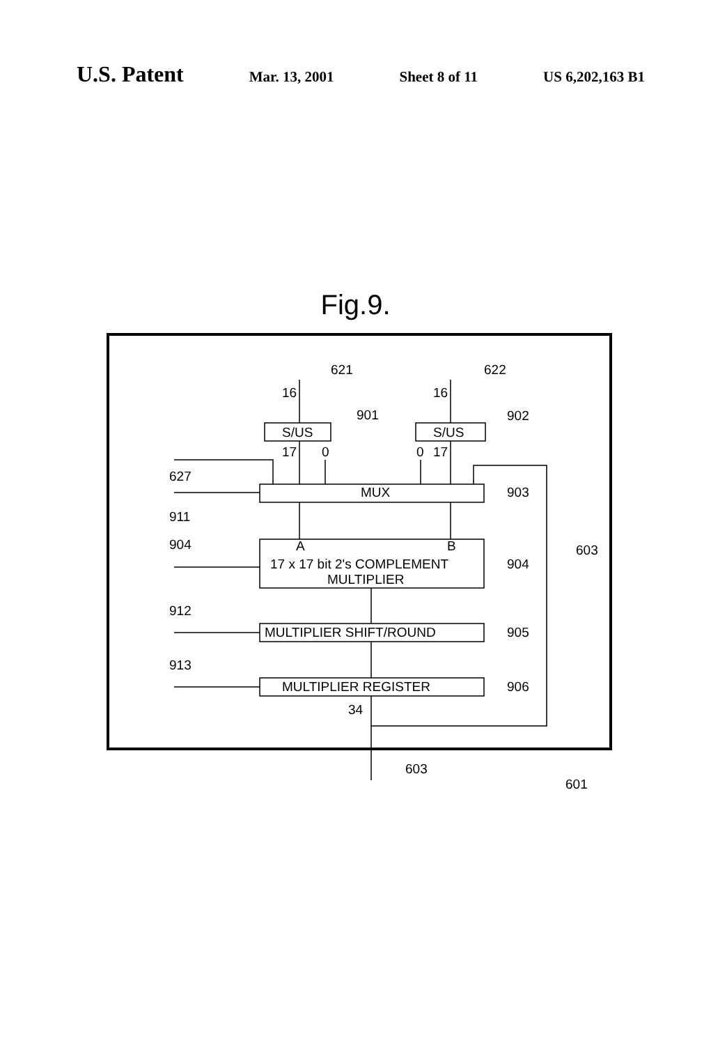U.S. Patent Mar. 13, 2001 Sheet 8 of 11 US 6,202,163 B1
Fig.9.
621
622
16
16
901
902
S/US
S/US
17
0
0
17
627
911
MUX
903
904
A
B
17 x 17 bit 2's COMPLEMENT
MULTIPLIER
904
603
912
MULTIPLIER SHIFT/ROUND
905
913
MULTIPLIER REGISTER
906
34
603
601